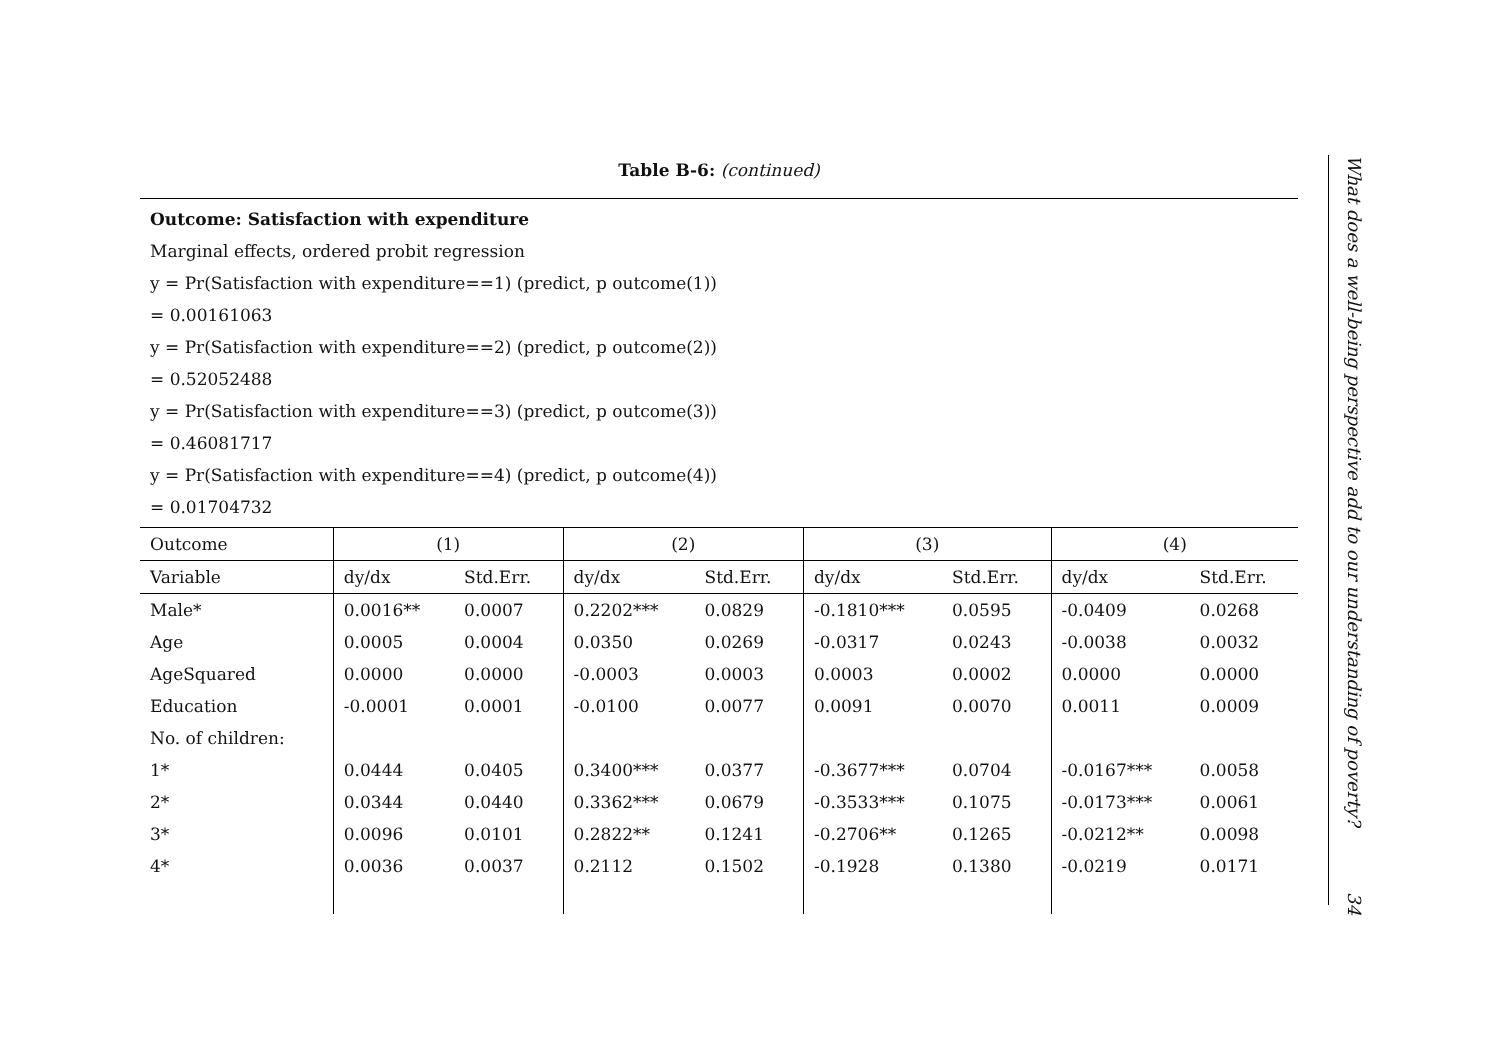Table B-6: (continued)
Outcome: Satisfaction with expenditure
Marginal effects, ordered probit regression
y = Pr(Satisfaction with expenditure==1) (predict, p outcome(1))
= 0.00161063
y = Pr(Satisfaction with expenditure==2) (predict, p outcome(2))
= 0.52052488
y = Pr(Satisfaction with expenditure==3) (predict, p outcome(3))
= 0.46081717
y = Pr(Satisfaction with expenditure==4) (predict, p outcome(4))
= 0.01704732
| Outcome | (1) | | (2) | | (3) | | (4) | |
| --- | --- | --- | --- | --- | --- | --- | --- | --- |
| Variable | dy/dx | Std.Err. | dy/dx | Std.Err. | dy/dx | Std.Err. | dy/dx | Std.Err. |
| Male* | 0.0016** | 0.0007 | 0.2202*** | 0.0829 | -0.1810*** | 0.0595 | -0.0409 | 0.0268 |
| Age | 0.0005 | 0.0004 | 0.0350 | 0.0269 | -0.0317 | 0.0243 | -0.0038 | 0.0032 |
| AgeSquared | 0.0000 | 0.0000 | -0.0003 | 0.0003 | 0.0003 | 0.0002 | 0.0000 | 0.0000 |
| Education | -0.0001 | 0.0001 | -0.0100 | 0.0077 | 0.0091 | 0.0070 | 0.0011 | 0.0009 |
| No. of children: | | | | | | | | |
| 1* | 0.0444 | 0.0405 | 0.3400*** | 0.0377 | -0.3677*** | 0.0704 | -0.0167*** | 0.0058 |
| 2* | 0.0344 | 0.0440 | 0.3362*** | 0.0679 | -0.3533*** | 0.1075 | -0.0173*** | 0.0061 |
| 3* | 0.0096 | 0.0101 | 0.2822** | 0.1241 | -0.2706** | 0.1265 | -0.0212** | 0.0098 |
| 4* | 0.0036 | 0.0037 | 0.2112 | 0.1502 | -0.1928 | 0.1380 | -0.0219 | 0.0171 |
What does a well-being perspective add to our understanding of poverty? 34